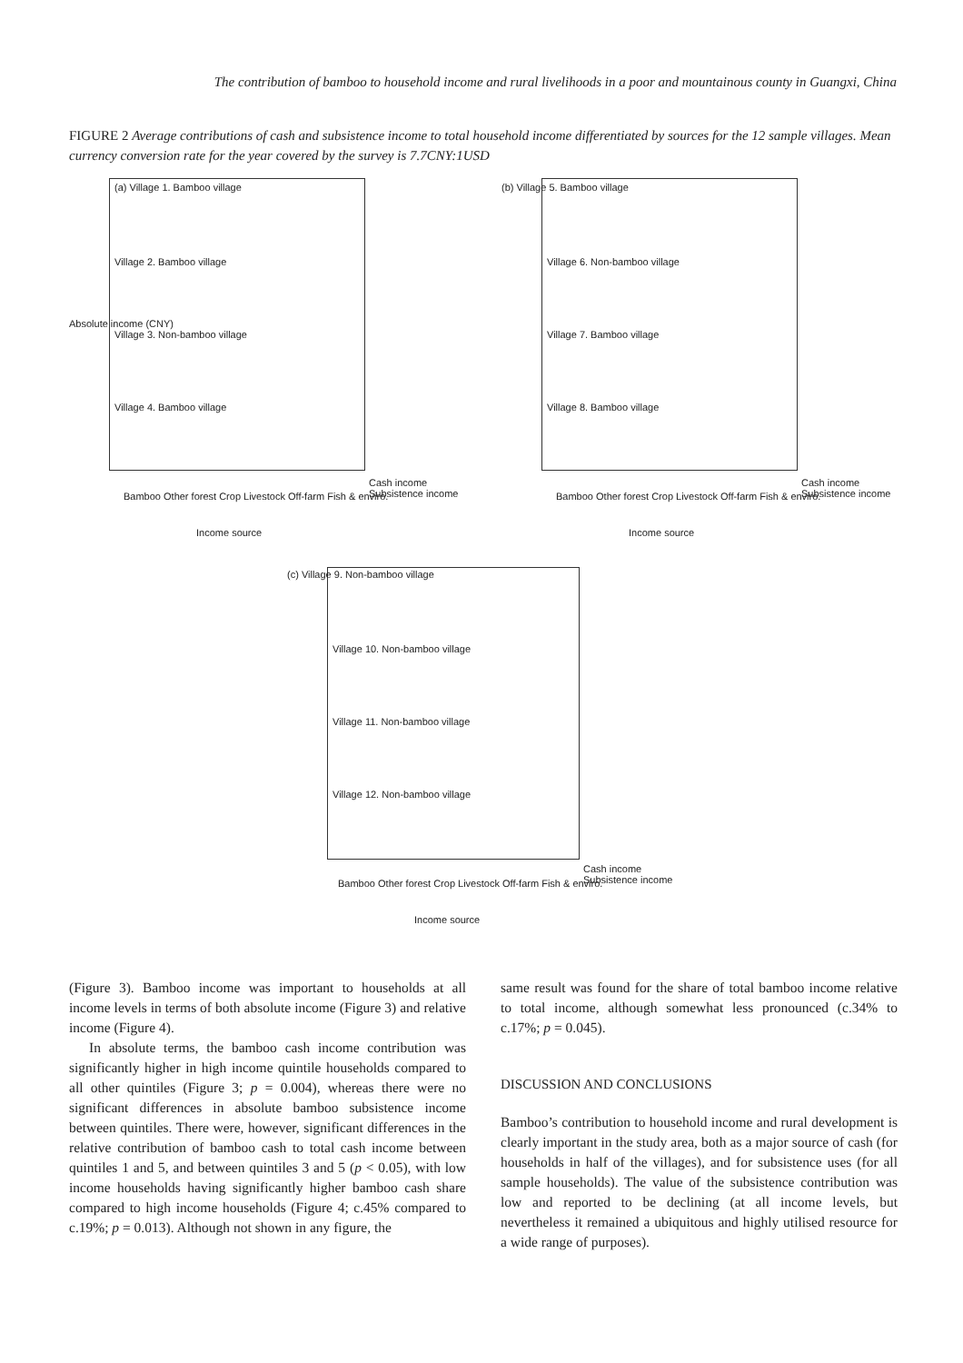The contribution of bamboo to household income and rural livelihoods in a poor and mountainous county in Guangxi, China
FIGURE 2 Average contributions of cash and subsistence income to total household income differentiated by sources for the 12 sample villages. Mean currency conversion rate for the year covered by the survey is 7.7CNY:1USD
(a) Village 1. Bamboo village
Village 2. Bamboo village
Village 3. Non-bamboo village
Village 4. Bamboo village
Cash income
Subsistence income
Bamboo Other forest Crop Livestock Off-farm Fish & enviro.
Income source
Absolute income (CNY)
(b) Village 5. Bamboo village
Village 6. Non-bamboo village
Village 7. Bamboo village
Village 8. Bamboo village
Cash income
Subsistence income
Bamboo Other forest Crop Livestock Off-farm Fish & enviro.
Income source
(c) Village 9. Non-bamboo village
Village 10. Non-bamboo village
Village 11. Non-bamboo village
Village 12. Non-bamboo village
Cash income
Subsistence income
Bamboo Other forest Crop Livestock Off-farm Fish & enviro.
Income source
(Figure 3). Bamboo income was important to households at all income levels in terms of both absolute income (Figure 3) and relative income (Figure 4).
In absolute terms, the bamboo cash income contribution was significantly higher in high income quintile households compared to all other quintiles (Figure 3; p = 0.004), whereas there were no significant differences in absolute bamboo subsistence income between quintiles. There were, however, significant differences in the relative contribution of bamboo cash to total cash income between quintiles 1 and 5, and between quintiles 3 and 5 (p < 0.05), with low income households having significantly higher bamboo cash share compared to high income households (Figure 4; c.45% compared to c.19%; p = 0.013). Although not shown in any figure, the
same result was found for the share of total bamboo income relative to total income, although somewhat less pronounced (c.34% to c.17%; p = 0.045).
DISCUSSION AND CONCLUSIONS
Bamboo’s contribution to household income and rural development is clearly important in the study area, both as a major source of cash (for households in half of the villages), and for subsistence uses (for all sample households). The value of the subsistence contribution was low and reported to be declining (at all income levels, but nevertheless it remained a ubiquitous and highly utilised resource for a wide range of purposes).